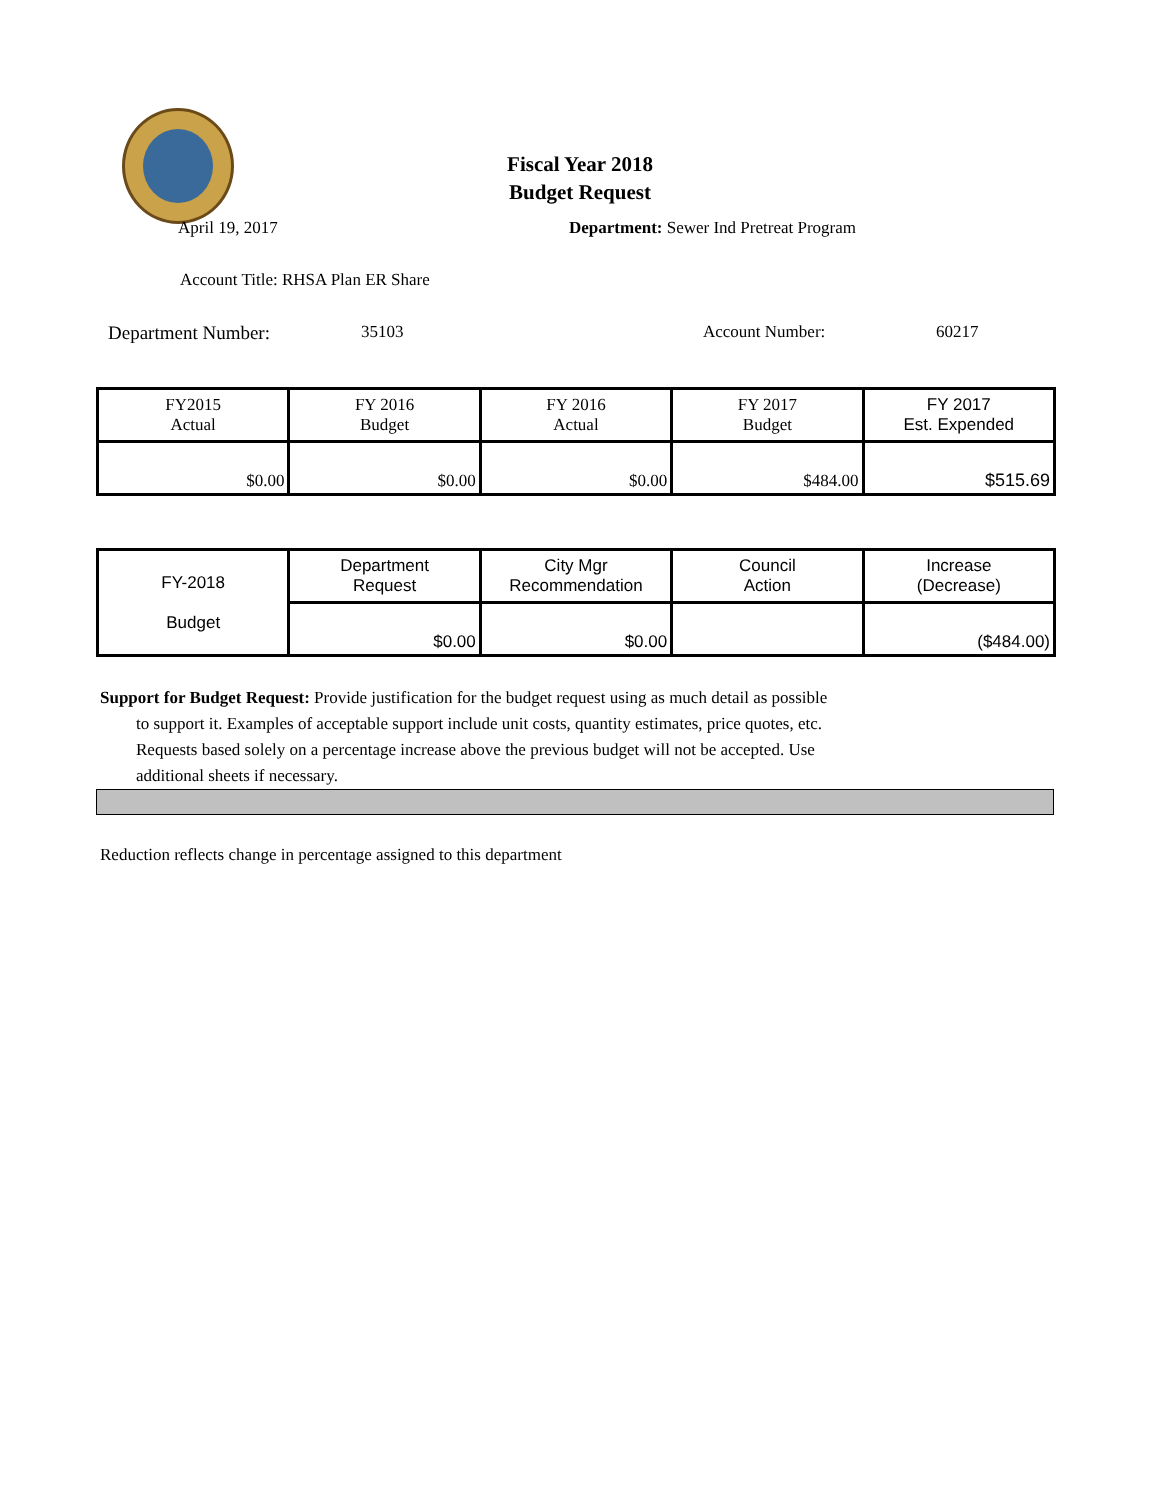Fiscal Year 2018
Budget Request
April 19, 2017 Department: Sewer Ind Pretreat Program
Account Title: RHSA Plan ER Share
Department Number: 35103 Account Number: 60217
| FY2015 Actual | FY 2016 Budget | FY 2016 Actual | FY 2017 Budget | FY 2017 Est. Expended |
| $0.00 | $0.00 | $0.00 | $484.00 | $515.69 |
| FY-2018 Budget | Department Request | City Mgr Recommendation | Council Action | Increase (Decrease) |
| | $0.00 | $0.00 | | ($484.00) |
Support for Budget Request: Provide justification for the budget request using as much detail as possible
to support it. Examples of acceptable support include unit costs, quantity estimates, price quotes, etc.
Requests based solely on a percentage increase above the previous budget will not be accepted. Use
additional sheets if necessary.
Reduction reflects change in percentage assigned to this department